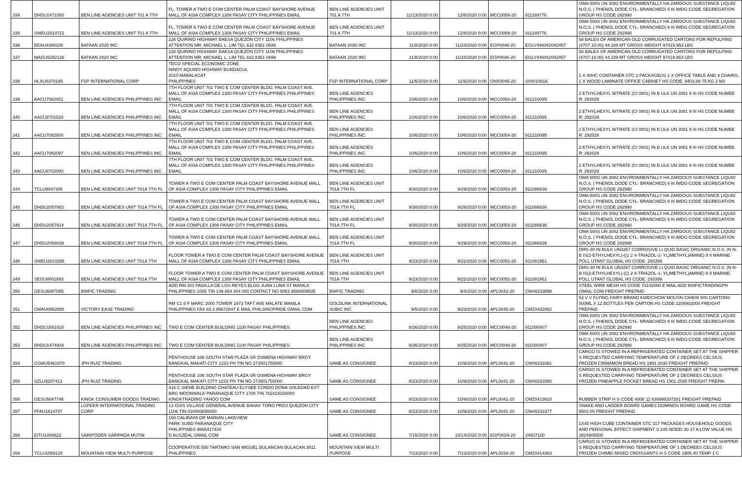| 334 | DHDU1471093 | BEN LINE AGENCIES UNIT 701 A 7TH | FL. TOWER A TWO E COM CENTER PALM COAST BAYSHORE AVENUE MALL OF ASIA COMPLEX 1308 PASAY CITY PHILIPPINES EMAIL | BEN LINE AGENCIES UNIT 701 A 7TH | 11/13/2020 0:00 | 12/8/2020 0:00 | MCC0059-20 | 911189776 | OMA 500S UN 3082 ENVIRONMENTALLY HA ZARDOUS SUBSTANCE LIQUID N.O.S. ( PHENOL DODE CYL- BRANCHED) 9 III IMDG-CODE SEGREGATION GROUP HS CODE 292990 |
| 335 | SWEU2510721 | BEN LINE AGENCIES UNIT 701 A 7TH | FL. TOWER A TWO E COM CENTER PALM COAST BAYSHORE AVENUE MALL OF ASIA COMPLEX 1308 PASAY CITY PHILIPPINES EMAIL | BEN LINE AGENCIES UNIT 701 A 7TH | 11/13/2020 0:00 | 12/8/2020 0:00 | MCC0059-20 | 911189776 | OMA 500S UN 3082 ENVIRONMENTALLY HA ZARDOUS SUBSTANCE LIQUID N.O.S. ( PHENOL DODE CYL- BRANCHED) 9 III IMDG-CODE SEGREGATION GROUP HS CODE 292990 |
| 336 | BEAU4386100 | BATAAN 2020 INC | 226 QUIRINO HIGHWAY BAESA QUEZON CITY 1106 PHILIPPINES ATTENTION MR. MICHAEL L. LIM TEL 632 8361 0699 | BATAAN 2020 INC | 11/8/2020 0:00 | 11/24/2020 0:00 | EGP0046-20 | EGLV446042042457 | 58 BALES OF AMERICAN OLD CORRUGATED CARTONS FOR REPULPING (4707.10.00) 44.189 MT GROSS WEIGHT 97419.953 LBS |
| 337 | MAGU5292126 | BATAAN 2020 INC | 226 QUIRINO HIGHWAY BAESA QUEZON CITY 1106 PHILIPPINES ATTENTION MR. MICHAEL L. LIM TEL 632 8361 0699 | BATAAN 2020 INC | 11/8/2020 0:00 | 11/24/2020 0:00 | EGP0046-20 | EGLV446042042457 | 58 BALES OF AMERICAN OLD CORRUGATED CARTONS FOR REPULPING (4707.10.00) 44.189 MT GROSS WEIGHT 97419.953 LBS |
| 338 | HLXU8370195 | FSP INTERNATIONAL CORP | TECO SPECIAL ECONOMIC ZONE NINOY AQUINO HIGHWAY BUNDAGUL 2010 MABALACAT PHILIPPINES | FSP INTERNATIONAL CORP | 11/6/2020 0:00 | 11/6/2020 0:00 | ONX0045-20 | S00010816 | 1 X 40HC CONTAINER STC 2 PACKAGE(S) 1 X OFFICE TABLE AND 4 CHAIRS, 1 X WOOD LAMINATE OFFICE CABINET HS CODE: 9403.89 75 KG 2 M3 |
| 339 | AACU7082651 | BEN LINE AGENCIES PHILIPPINES INC | 7TH FLOOR UNIT 701 TWO E COM CENTER BLDG. PALM COAST AVE. MALL OF ASIA COMPLEX 1300 PASAY CITY PHILIPPINES PHILIPPINES EMAIL | BEN LINE AGENCIES PHILIPPINES INC | 10/6/2020 0:00 | 10/6/2020 0:00 | MCC0054-20 | 911210095 | 2 ETHYLHEXYL NITRATE (CI 0801) IN B ULK UN 3081 9 III HS CODE NUMBE R: 292029 |
| 340 | AACU8701529 | BEN LINE AGENCIES PHILIPPINES INC | 7TH FLOOR UNIT 701 TWO E COM CENTER BLDG. PALM COAST AVE. MALL OF ASIA COMPLEX 1300 PASAY CITY PHILIPPINES PHILIPPINES EMAIL | BEN LINE AGENCIES PHILIPPINES INC | 10/6/2020 0:00 | 10/6/2020 0:00 | MCC0054-20 | 911210095 | 2 ETHYLHEXYL NITRATE (CI 0801) IN B ULK UN 3081 9 III HS CODE NUMBE R: 292029 |
| 341 | AACU7082800 | BEN LINE AGENCIES PHILIPPINES INC | 7TH FLOOR UNIT 701 TWO E COM CENTER BLDG. PALM COAST AVE. MALL OF ASIA COMPLEX 1300 PASAY CITY PHILIPPINES PHILIPPINES EMAIL | BEN LINE AGENCIES PHILIPPINES INC | 10/6/2020 0:00 | 10/6/2020 0:00 | MCC0054-20 | 911210095 | 2 ETHYLHEXYL NITRATE (CI 0801) IN B ULK UN 3081 9 III HS CODE NUMBE R: 292029 |
| 342 | AACU7082097 | BEN LINE AGENCIES PHILIPPINES INC | 7TH FLOOR UNIT 701 TWO E COM CENTER BLDG. PALM COAST AVE. MALL OF ASIA COMPLEX 1300 PASAY CITY PHILIPPINES PHILIPPINES EMAIL | BEN LINE AGENCIES PHILIPPINES INC | 10/6/2020 0:00 | 10/6/2020 0:00 | MCC0054-20 | 911210095 | 2 ETHYLHEXYL NITRATE (CI 0801) IN B ULK UN 3081 9 III HS CODE NUMBE R: 292029 |
| 343 | AACU8702000 | BEN LINE AGENCIES PHILIPPINES INC | 7TH FLOOR UNIT 701 TWO E COM CENTER BLDG. PALM COAST AVE. MALL OF ASIA COMPLEX 1300 PASAY CITY PHILIPPINES PHILIPPINES EMAIL | BEN LINE AGENCIES PHILIPPINES INC | 10/6/2020 0:00 | 10/6/2020 0:00 | MCC0054-20 | 911210095 | 2 ETHYLHEXYL NITRATE (CI 0801) IN B ULK UN 3081 9 III HS CODE NUMBE R: 292029 |
| 344 | TCLU9047305 | BEN LINE AGENCIES UNIT 701A 7TH FL | TOWER A TWO E COM CENTER PALM COAST BAYSHORE AVENUE MALL OF ASIA COMPLEX 1308 PASAY CITY PHILIPPINES EMAIL | BEN LINE AGENCIES UNIT 701A 7TH FL | 9/30/2020 0:00 | 9/29/2020 0:00 | MCC0053-20 | 911086836 | OMA 500S UN 3082 ENVIRONMENTALLY HA ZARDOUS SUBSTANCE LIQUID N.O.S. ( PHENOL DODE CYL- BRANCHED) 9 III IMDG-CODE SEGREGATION GROUP HS CODE 292990 |
| 345 | DHDU2057982 | BEN LINE AGENCIES UNIT 701A 7TH FL | TOWER A TWO E COM CENTER PALM COAST BAYSHORE AVENUE MALL OF ASIA COMPLEX 1308 PASAY CITY PHILIPPINES EMAIL | BEN LINE AGENCIES UNIT 701A 7TH FL | 9/30/2020 0:00 | 9/29/2020 0:00 | MCC0053-20 | 911086836 | OMA 500S UN 3082 ENVIRONMENTALLY HA ZARDOUS SUBSTANCE LIQUID N.O.S. ( PHENOL DODE CYL- BRANCHED) 9 III IMDG-CODE SEGREGATION GROUP HS CODE 292990 |
| 346 | DHDU2057914 | BEN LINE AGENCIES UNIT 701A 7TH FL | TOWER A TWO E COM CENTER PALM COAST BAYSHORE AVENUE MALL OF ASIA COMPLEX 1308 PASAY CITY PHILIPPINES EMAIL | BEN LINE AGENCIES UNIT 701A 7TH FL | 9/30/2020 0:00 | 9/29/2020 0:00 | MCC0053-20 | 911086836 | OMA 500S UN 3082 ENVIRONMENTALLY HA ZARDOUS SUBSTANCE LIQUID N.O.S. ( PHENOL DODE CYL- BRANCHED) 9 III IMDG-CODE SEGREGATION GROUP HS CODE 292990 |
| 347 | DHDU2058839 | BEN LINE AGENCIES UNIT 701A 7TH FL | TOWER A TWO E COM CENTER PALM COAST BAYSHORE AVENUE MALL OF ASIA COMPLEX 1308 PASAY CITY PHILIPPINES EMAIL | BEN LINE AGENCIES UNIT 701A 7TH FL | 9/30/2020 0:00 | 9/29/2020 0:00 | MCC0053-20 | 911086836 | OMA 500S UN 3082 ENVIRONMENTALLY HA ZARDOUS SUBSTANCE LIQUID N.O.S. ( PHENOL DODE CYL- BRANCHED) 9 III IMDG-CODE SEGREGATION GROUP HS CODE 292990 |
| 348 | SWEU2610295 | BEN LINE AGENCIES UNIT 701A 7TH | FLOOR TOWER A TWO E COM CENTER PALM COAST BAYSHORE AVENUE MALL OF ASIA COMPLEX 1308 PASAY CITY PHILIPPINES EMAIL | BEN LINE AGENCIES UNIT 701A 7TH | 9/23/2020 0:00 | 9/22/2020 0:00 | MCC0052-20 | 911081951 | DMS-30 IN BULK UN3267 CORROSIVE LI QUID BASIC ORGANIC N.O.S. (N N-B IS(2-ETHYLHEXYL)-((1 2 4-TRIAZOL-1- YL)METHYL)AMINE) 8 II MARINE POLL UTANT GLOBAL HS CODE: 293399 |
| 349 | SEGU8001893 | BEN LINE AGENCIES UNIT 701A 7TH | FLOOR TOWER A TWO E COM CENTER PALM COAST BAYSHORE AVENUE MALL OF ASIA COMPLEX 1308 PASAY CITY PHILIPPINES EMAIL | BEN LINE AGENCIES UNIT 701A 7TH | 9/23/2020 0:00 | 9/22/2020 0:00 | MCC0052-20 | 911081951 | DMS-30 IN BULK UN3267 CORROSIVE LI QUID BASIC ORGANIC N.O.S. (N N-B IS(2-ETHYLHEXYL)-((1 2 4-TRIAZOL-1- YL)METHYL)AMINE) 8 II MARINE POLL UTANT GLOBAL HS CODE: 293399 |
| 350 | GESU6087065 | BWFIC TRADING | ADD RM 201 PADILLA DE LOS REYES BLDG JUAN LUNA ST MANILA PHILIPPINES 1006 TIN 149 854 344 000 CONTACT NO 0063 9568009535 | BWFIC TRADING | 9/6/2020 0:00 | 9/4/2020 0:00 | APL0042-20 | CNH0233898 | STEEL WIRE MESH HS CODE 73142000 E MAIL ADD BWFICTRADINGPH GMAIL COM FREIGHT PREPAID |
| 351 | CMAU0852850 | VICTORY EASE TRADING | RM C1 6 F MARC 2000 TOWER 1973 TAFT AVE MALATE MANILA PHILIPPINES FAX 63 2 85672847 E MAIL PHILSINOPRIDE GMAIL COM | GOLDLINK INTERNATIONAL SUBIC INC | 9/5/2020 0:00 | 9/23/2020 0:00 | APL0045-20 | CMZ0432062 | 53 V V FLYING FAIRY BRAND KWEICHOW MOUTAI CHIEW 800 CARTONS 500ML X 12 BOTTLES PER CARTON HS CODE 2208902000 FREIGHT PREPAID |
| 352 | DHDU1681818 | BEN LINE AGENCIES PHILIPPINES INC | TWO E COM CENTER BUILDING 1100 PASAY PHILIPPINES | BEN LINE AGENCIES PHILIPPINES INC | 8/26/2020 0:00 | 8/25/2020 0:00 | MCC0048-20 | 911000407 | OMA 500S UN 3082 ENVIRONMENTALLY HA ZARDOUS SUBSTANCE LIQUID N.O.S. ( PHENOL DODE CYL- BRANCHED) 9 III IMDG-CODE SEGREGATION GROUP HS CODE 292990 |
| 353 | DHDU1474934 | BEN LINE AGENCIES PHILIPPINES INC | TWO E COM CENTER BUILDING 1100 PASAY PHILIPPINES | BEN LINE AGENCIES PHILIPPINES INC | 8/26/2020 0:00 | 8/25/2020 0:00 | MCC0048-20 | 911000407 | OMA 500S UN 3082 ENVIRONMENTALLY HA ZARDOUS SUBSTANCE LIQUID N.O.S. ( PHENOL DODE CYL- BRANCHED) 9 III IMDG-CODE SEGREGATION GROUP HS CODE 292990 |
| 354 | CGMU5461970 | JPH RUIZ TRADING | PENTHOUSE 106 SOUTH STAR PLAZA SR OSMENA HIGHWAY BRGY BANGKAL MAKATI CITY 1233 PH TIN NO 273501755000 | SAME AS CONSIGNEE | 8/23/2020 0:00 | 10/9/2020 0:00 | APL0041-20 | CNH0233381 | CARGO IS STOWED IN A REFRIGERATED CONTAINER SET AT THE SHIPPER S REQUESTED CARRYING TEMPERATURE OF 2 DEGREES CELSIUS FROZEN CINNAMON BREAD HS 1901 2030 FREIGHT PREPAID |
| 355 | SZLU9207413 | JPH RUIZ TRADING | PENTHOUSE 106 SOUTH STAR PLAZA SR OSMENA HIGHWAY BRGY BANGKAL MAKATI CITY 1233 PH TIN NO 273501755000 | SAME AS CONSIGNEE | 8/23/2020 0:00 | 10/9/2020 0:00 | APL0041-20 | CNH0233380 | CARGO IS STOWED IN A REFRIGERATED CONTAINER SET AT THE SHIPPER S REQUESTED CARRYING TEMPERATURE OF 2 DEGREES CELSIUS FROZEN PINEAPPLE POCKET BREAD HS 1901 2030 FREIGHT PREPAI |
| 356 | GESU5047746 | KINGK CONSUMER GOODS TRADING | 416 C SIENE BUILDING CHATEAU ELYSEE CONDO DONA SOLEDAD EXT BRG MOONWALK PARANAQUE CITY 1700 TIN 762419154000 KINGKTRADING YAHOO COM | SAME AS CONSIGNEE | 8/23/2020 0:00 | 10/9/2020 0:00 | APL0041-20 | CMZ0413610 | RUBBER STRIP H S CODE 4008 11 639998337281 FREIGHT PREPAID |
| 357 | FFAU1614747 | LGPEER INTERNATIONAL TRADING CORP | 13 GSIS VILLAGE GENERAL AVENUE BAHAY TORO PROJ QUEZON CITY 1106 TIN 010093856000 | SAME AS CONSIGNEE | 8/23/2020 0:00 | 10/9/2020 0:00 | APL0041-20 | CNH0233377 | SNAKE AND LADDER BOARD GAMES DOMINOS BOARD GAME HS CODE 9503 00 FREIGHT PREPAID |
| 358 | EITU1400622 | SARIPODEN SARIPADA MUTIN | 160 CALIRAYA DR MARIAN LAKEVIEW PARK SUBD PARANAQUE CITY PHILIPPINES 9666417434 D AUSZEAL GMAIL COM | SAME AS CONSIGNEE | 7/15/2020 0:00 | 10/14/2020 0:00 | EGP0029-20 | 24937100 | 1X40 HIGH CUBE CONTAINER STC 317 PACKAGES HOUSEHOLD GOODS AND PERSONAL EFFECT SHIPMENT S 245 NOEEI 30 37 A LOW VALUE HS 3924905500 |
| 359 | TCLU1059125 | MOUNTAIN VIEW MULTI PURPOSE | COOPERATIVE 550 TARTARO SAN MIGUEL BULANCAN BULACAN 3011 PHILIPPINES | MOUNTAIN VIEW MULTI PURPOSE | 7/13/2020 0:00 | 7/13/2020 0:00 | APL0034-20 | CMZ0414383 | CARGO IS STOWED IN A REFRIGERATED CONTAINER SET AT THE SHIPPER S REQUESTED CARRYING TEMPERATURE OF 1 DEGREES CELSIUS FROZEN CHIMEI MIXED CROISSANTS H S CODE 1905 40 TEMP 1 C |